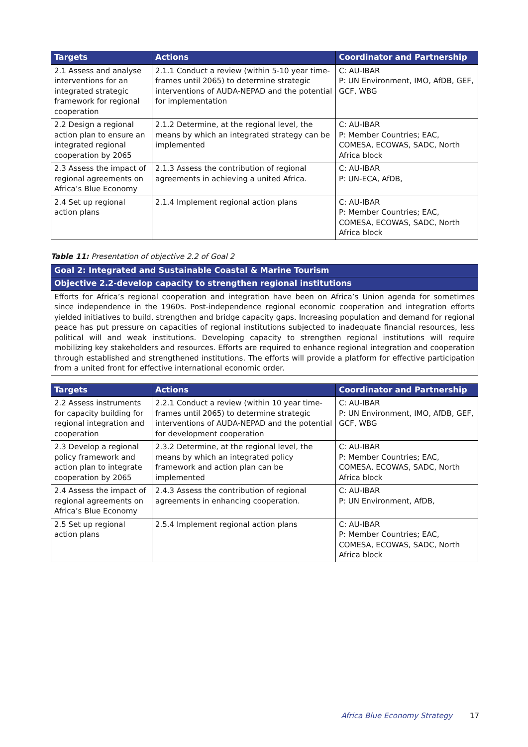| Targets | Actions | Coordinator and Partnership |
| --- | --- | --- |
| 2.1 Assess and analyse interventions for an integrated strategic framework for regional cooperation | 2.1.1 Conduct a review (within 5-10 year time-frames until 2065) to determine strategic interventions of AUDA-NEPAD and the potential for implementation | C: AU-IBAR P: UN Environment, IMO, AfDB, GEF, GCF, WBG |
| 2.2 Design a regional action plan to ensure an integrated regional cooperation by 2065 | 2.1.2 Determine, at the regional level, the means by which an integrated strategy can be implemented | C: AU-IBAR P: Member Countries; EAC, COMESA, ECOWAS, SADC, North Africa block |
| 2.3 Assess the impact of regional agreements on Africa’s Blue Economy | 2.1.3 Assess the contribution of regional agreements in achieving a united Africa. | C: AU-IBAR P: UN-ECA, AfDB, |
| 2.4 Set up regional action plans | 2.1.4 Implement regional action plans | C: AU-IBAR P: Member Countries; EAC, COMESA, ECOWAS, SADC, North Africa block |
Table 11: Presentation of objective 2.2 of Goal 2
| Goal 2: Integrated and Sustainable Coastal & Marine Tourism |
| --- |
| Objective 2.2-develop capacity to strengthen regional institutions |
| Efforts for Africa’s regional cooperation and integration have been on Africa’s Union agenda for sometimes since independence in the 1960s. Post-independence regional economic cooperation and integration efforts yielded initiatives to build, strengthen and bridge capacity gaps. Increasing population and demand for regional peace has put pressure on capacities of regional institutions subjected to inadequate financial resources, less political will and weak institutions. Developing capacity to strengthen regional institutions will require mobilizing key stakeholders and resources. Efforts are required to enhance regional integration and cooperation through established and strengthened institutions. The efforts will provide a platform for effective participation from a united front for effective international economic order. |
| Targets | Actions | Coordinator and Partnership |
| --- | --- | --- |
| 2.2 Assess instruments for capacity building for regional integration and cooperation | 2.2.1 Conduct a review (within 10 year time-frames until 2065) to determine strategic interventions of AUDA-NEPAD and the potential for development cooperation | C: AU-IBAR P: UN Environment, IMO, AfDB, GEF, GCF, WBG |
| 2.3 Develop a regional policy framework and action plan to integrate cooperation by 2065 | 2.3.2 Determine, at the regional level, the means by which an integrated policy framework and action plan can be implemented | C: AU-IBAR P: Member Countries; EAC, COMESA, ECOWAS, SADC, North Africa block |
| 2.4 Assess the impact of regional agreements on Africa’s Blue Economy | 2.4.3 Assess the contribution of regional agreements in enhancing cooperation. | C: AU-IBAR P: UN Environment, AfDB, |
| 2.5 Set up regional action plans | 2.5.4 Implement regional action plans | C: AU-IBAR P: Member Countries; EAC, COMESA, ECOWAS, SADC, North Africa block |
Africa Blue Economy Strategy 17